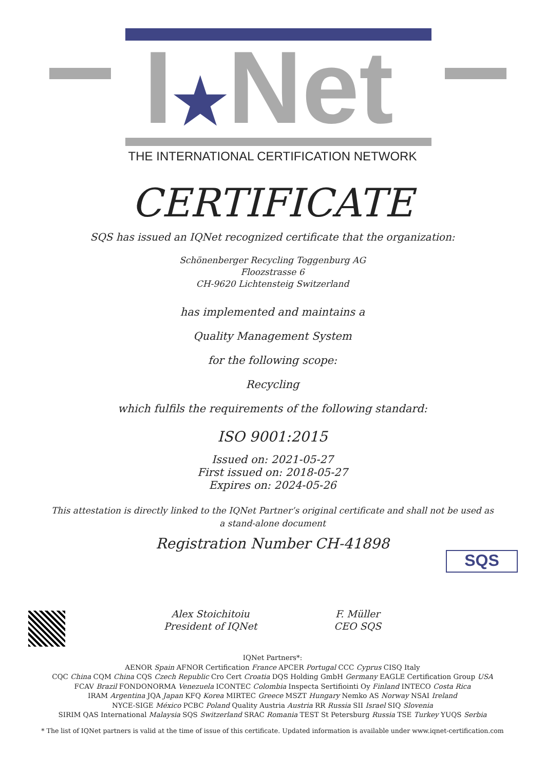I★Net
THE INTERNATIONAL CERTIFICATION NETWORK
CERTIFICATE
SQS has issued an IQNet recognized certificate that the organization:
Schönenberger Recycling Toggenburg AG
Floozstrasse 6
CH-9620 Lichtensteig Switzerland
has implemented and maintains a
Quality Management System
for the following scope:
Recycling
which fulfils the requirements of the following standard:
ISO 9001:2015
Issued on: 2021-05-27
First issued on: 2018-05-27
Expires on: 2024-05-26
This attestation is directly linked to the IQNet Partner’s original certificate and shall not be used as a stand-alone document
Registration Number CH-41898
Alex Stoichitoiu
President of IQNet
F. Müller
CEO SQS
SQS
IQNet Partners*:
AENOR Spain AFNOR Certification France APCER Portugal CCC Cyprus CISQ Italy
CQC China CQM China CQS Czech Republic Cro Cert Croatia DQS Holding GmbH Germany EAGLE Certification Group USA
FCAV Brazil FONDONORMA Venezuela ICONTEC Colombia Inspecta Sertifiointi Oy Finland INTECO Costa Rica
IRAM Argentina JQA Japan KFQ Korea MIRTEC Greece MSZT Hungary Nemko AS Norway NSAI Ireland
NYCE-SIGE México PCBC Poland Quality Austria Austria RR Russia SII Israel SIQ Slovenia
SIRIM QAS International Malaysia SQS Switzerland SRAC Romania TEST St Petersburg Russia TSE Turkey YUQS Serbia
* The list of IQNet partners is valid at the time of issue of this certificate. Updated information is available under www.iqnet-certification.com